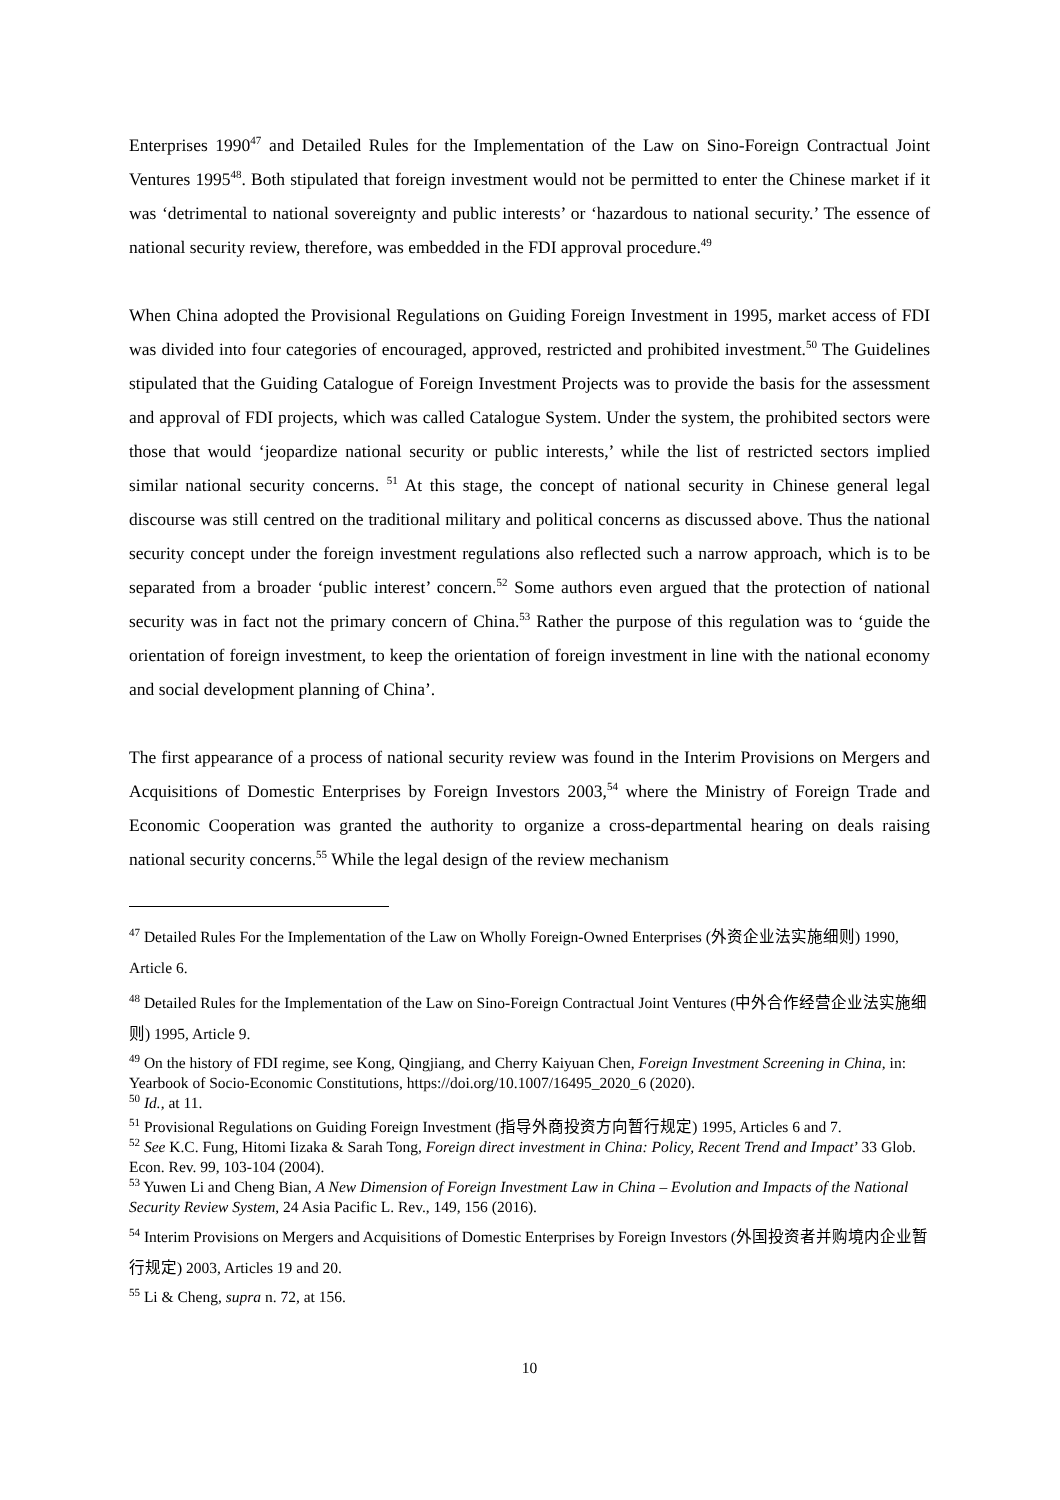Enterprises 1990<sup>47</sup> and Detailed Rules for the Implementation of the Law on Sino-Foreign Contractual Joint Ventures 1995<sup>48</sup>. Both stipulated that foreign investment would not be permitted to enter the Chinese market if it was ‘detrimental to national sovereignty and public interests’ or ‘hazardous to national security.’ The essence of national security review, therefore, was embedded in the FDI approval procedure.<sup>49</sup>
When China adopted the Provisional Regulations on Guiding Foreign Investment in 1995, market access of FDI was divided into four categories of encouraged, approved, restricted and prohibited investment.<sup>50</sup> The Guidelines stipulated that the Guiding Catalogue of Foreign Investment Projects was to provide the basis for the assessment and approval of FDI projects, which was called Catalogue System. Under the system, the prohibited sectors were those that would ‘jeopardize national security or public interests,’ while the list of restricted sectors implied similar national security concerns. <sup>51</sup> At this stage, the concept of national security in Chinese general legal discourse was still centred on the traditional military and political concerns as discussed above. Thus the national security concept under the foreign investment regulations also reflected such a narrow approach, which is to be separated from a broader ‘public interest’ concern.<sup>52</sup> Some authors even argued that the protection of national security was in fact not the primary concern of China.<sup>53</sup> Rather the purpose of this regulation was to ‘guide the orientation of foreign investment, to keep the orientation of foreign investment in line with the national economy and social development planning of China’.
The first appearance of a process of national security review was found in the Interim Provisions on Mergers and Acquisitions of Domestic Enterprises by Foreign Investors 2003,<sup>54</sup> where the Ministry of Foreign Trade and Economic Cooperation was granted the authority to organize a cross-departmental hearing on deals raising national security concerns.<sup>55</sup> While the legal design of the review mechanism
<sup>47</sup> Detailed Rules For the Implementation of the Law on Wholly Foreign-Owned Enterprises (外资企业法实施细则) 1990, Article 6.
<sup>48</sup> Detailed Rules for the Implementation of the Law on Sino-Foreign Contractual Joint Ventures (中外合作经营企业法实施细则) 1995, Article 9.
<sup>49</sup> On the history of FDI regime, see Kong, Qingjiang, and Cherry Kaiyuan Chen, Foreign Investment Screening in China, in: Yearbook of Socio-Economic Constitutions, https://doi.org/10.1007/16495_2020_6 (2020).
<sup>50</sup> Id., at 11.
<sup>51</sup> Provisional Regulations on Guiding Foreign Investment (指导外商投资方向暂行规定) 1995, Articles 6 and 7.
<sup>52</sup> See K.C. Fung, Hitomi Iizaka & Sarah Tong, Foreign direct investment in China: Policy, Recent Trend and Impact’ 33 Glob. Econ. Rev. 99, 103-104 (2004).
<sup>53</sup> Yuwen Li and Cheng Bian, A New Dimension of Foreign Investment Law in China – Evolution and Impacts of the National Security Review System, 24 Asia Pacific L. Rev., 149, 156 (2016).
<sup>54</sup> Interim Provisions on Mergers and Acquisitions of Domestic Enterprises by Foreign Investors (外国投资者并购境内企业暂行规定) 2003, Articles 19 and 20.
<sup>55</sup> Li & Cheng, supra n. 72, at 156.
10